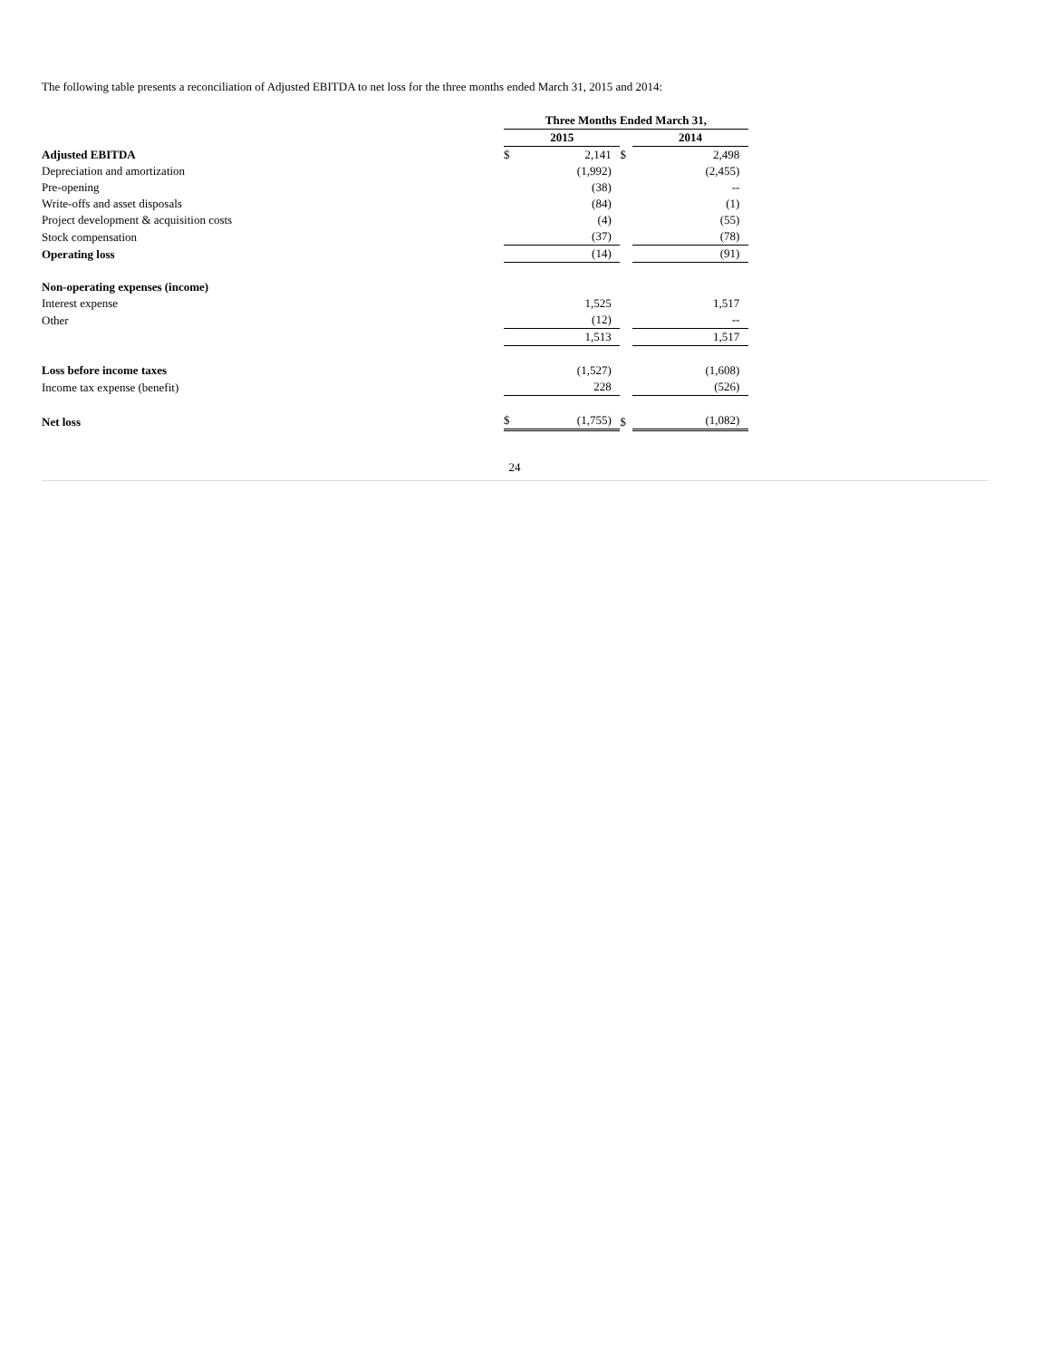The following table presents a reconciliation of Adjusted EBITDA to net loss for the three months ended March 31, 2015 and 2014:
| | Three Months Ended March 31, | | | | | | |
| | 2015 | | | | 2014 | | |
| Adjusted EBITDA | $ | 2,141 | | $ | | 2,498 | |
| Depreciation and amortization | | (1,992) | | | | (2,455) | |
| Pre-opening | | (38) | | | | -- | |
| Write-offs and asset disposals | | (84) | | | | (1) | |
| Project development & acquisition costs | | (4) | | | | (55) | |
| Stock compensation | | (37) | | | | (78) | |
| Operating loss | | (14) | | | | (91) | |
| Non-operating expenses (income) | | | | | | | |
| Interest expense | | 1,525 | | | | 1,517 | |
| Other | | (12) | | | | -- | |
| | | 1,513 | | | | 1,517 | |
| Loss before income taxes | | (1,527) | | | | (1,608) | |
| Income tax expense (benefit) | | 228 | | | | (526) | |
| Net loss | $ | (1,755) | | $ | | (1,082) | |
24